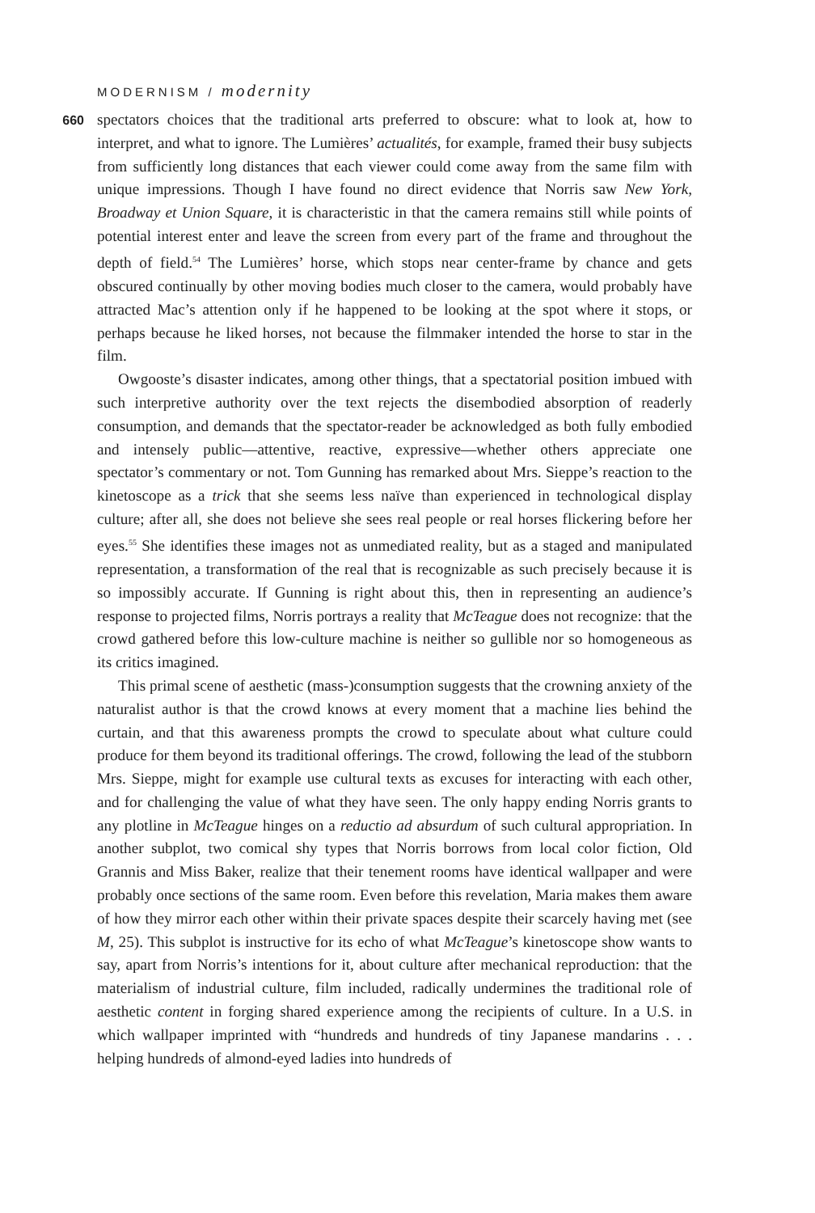MODERNISM / modernity
660
spectators choices that the traditional arts preferred to obscure: what to look at, how to interpret, and what to ignore. The Lumières’ actualités, for example, framed their busy subjects from sufficiently long distances that each viewer could come away from the same film with unique impressions. Though I have found no direct evidence that Norris saw New York, Broadway et Union Square, it is characteristic in that the camera remains still while points of potential interest enter and leave the screen from every part of the frame and throughout the depth of field.<sup>54</sup> The Lumières’ horse, which stops near center-frame by chance and gets obscured continually by other moving bodies much closer to the camera, would probably have attracted Mac’s attention only if he happened to be looking at the spot where it stops, or perhaps because he liked horses, not because the filmmaker intended the horse to star in the film.
Owgooste’s disaster indicates, among other things, that a spectatorial position imbued with such interpretive authority over the text rejects the disembodied absorption of readerly consumption, and demands that the spectator-reader be acknowledged as both fully embodied and intensely public—attentive, reactive, expressive—whether others appreciate one spectator’s commentary or not. Tom Gunning has remarked about Mrs. Sieppe’s reaction to the kinetoscope as a trick that she seems less naïve than experienced in technological display culture; after all, she does not believe she sees real people or real horses flickering before her eyes.<sup>55</sup> She identifies these images not as unmediated reality, but as a staged and manipulated representation, a transformation of the real that is recognizable as such precisely because it is so impossibly accurate. If Gunning is right about this, then in representing an audience’s response to projected films, Norris portrays a reality that McTeague does not recognize: that the crowd gathered before this low-culture machine is neither so gullible nor so homogeneous as its critics imagined.
This primal scene of aesthetic (mass-)consumption suggests that the crowning anxiety of the naturalist author is that the crowd knows at every moment that a machine lies behind the curtain, and that this awareness prompts the crowd to speculate about what culture could produce for them beyond its traditional offerings. The crowd, following the lead of the stubborn Mrs. Sieppe, might for example use cultural texts as excuses for interacting with each other, and for challenging the value of what they have seen. The only happy ending Norris grants to any plotline in McTeague hinges on a reductio ad absurdum of such cultural appropriation. In another subplot, two comical shy types that Norris borrows from local color fiction, Old Grannis and Miss Baker, realize that their tenement rooms have identical wallpaper and were probably once sections of the same room. Even before this revelation, Maria makes them aware of how they mirror each other within their private spaces despite their scarcely having met (see M, 25). This subplot is instructive for its echo of what McTeague’s kinetoscope show wants to say, apart from Norris’s intentions for it, about culture after mechanical reproduction: that the materialism of industrial culture, film included, radically undermines the traditional role of aesthetic content in forging shared experience among the recipients of culture. In a U.S. in which wallpaper imprinted with “hundreds and hundreds of tiny Japanese mandarins . . . helping hundreds of almond-eyed ladies into hundreds of